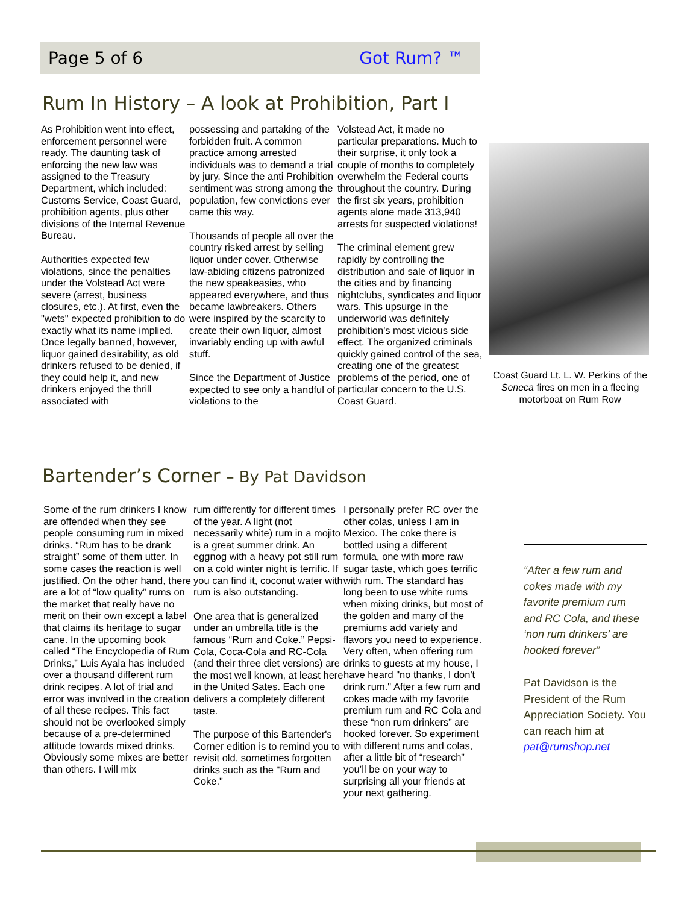Page 5 of 6 Got Rum? ™
Rum In History – A look at Prohibition, Part I
As Prohibition went into effect, enforcement personnel were ready. The daunting task of enforcing the new law was assigned to the Treasury Department, which included: Customs Service, Coast Guard, prohibition agents, plus other divisions of the Internal Revenue Bureau.
Authorities expected few violations, since the penalties under the Volstead Act were severe (arrest, business closures, etc.). At first, even the "wets" expected prohibition to do exactly what its name implied. Once legally banned, however, liquor gained desirability, as old drinkers refused to be denied, if they could help it, and new drinkers enjoyed the thrill associated with
possessing and partaking of the forbidden fruit. A common practice among arrested individuals was to demand a trial by jury. Since the anti Prohibition sentiment was strong among the population, few convictions ever came this way.
Thousands of people all over the country risked arrest by selling liquor under cover. Otherwise law-abiding citizens patronized the new speakeasies, who appeared everywhere, and thus became lawbreakers. Others were inspired by the scarcity to create their own liquor, almost invariably ending up with awful stuff.
Since the Department of Justice expected to see only a handful of violations to the
Volstead Act, it made no particular preparations. Much to their surprise, it only took a couple of months to completely overwhelm the Federal courts throughout the country. During the first six years, prohibition agents alone made 313,940 arrests for suspected violations!
The criminal element grew rapidly by controlling the distribution and sale of liquor in the cities and by financing nightclubs, syndicates and liquor wars. This upsurge in the underworld was definitely prohibition's most vicious side effect. The organized criminals quickly gained control of the sea, creating one of the greatest problems of the period, one of particular concern to the U.S. Coast Guard.
Coast Guard Lt. L. W. Perkins of the Seneca fires on men in a fleeing motorboat on Rum Row
Bartender’s Corner – By Pat Davidson
Some of the rum drinkers I know are offended when they see people consuming rum in mixed drinks. “Rum has to be drank straight” some of them utter. In some cases the reaction is well justified. On the other hand, there are a lot of “low quality” rums on the market that really have no merit on their own except a label that claims its heritage to sugar cane. In the upcoming book called “The Encyclopedia of Rum Drinks,” Luis Ayala has included over a thousand different rum drink recipes. A lot of trial and error was involved in the creation of all these recipes. This fact should not be overlooked simply because of a pre-determined attitude towards mixed drinks. Obviously some mixes are better than others. I will mix
rum differently for different times of the year. A light (not necessarily white) rum in a mojito is a great summer drink. An eggnog with a heavy pot still rum on a cold winter night is terrific. If you can find it, coconut water with rum is also outstanding.
One area that is generalized under an umbrella title is the famous “Rum and Coke.” Pepsi-Cola, Coca-Cola and RC-Cola (and their three diet versions) are the most well known, at least here in the United Sates. Each one delivers a completely different taste.
The purpose of this Bartender's Corner edition is to remind you to revisit old, sometimes forgotten drinks such as the "Rum and Coke."
I personally prefer RC over the other colas, unless I am in Mexico. The coke there is bottled using a different formula, one with more raw sugar taste, which goes terrific with rum. The standard has long been to use white rums when mixing drinks, but most of the golden and many of the premiums add variety and flavors you need to experience. Very often, when offering rum drinks to guests at my house, I have heard "no thanks, I don't drink rum." After a few rum and cokes made with my favorite premium rum and RC Cola and these “non rum drinkers” are hooked forever. So experiment with different rums and colas, after a little bit of “research” you’ll be on your way to surprising all your friends at your next gathering.
“After a few rum and cokes made with my favorite premium rum and RC Cola, and these ‘non rum drinkers’ are hooked forever”
Pat Davidson is the President of the Rum Appreciation Society. You can reach him at pat@rumshop.net